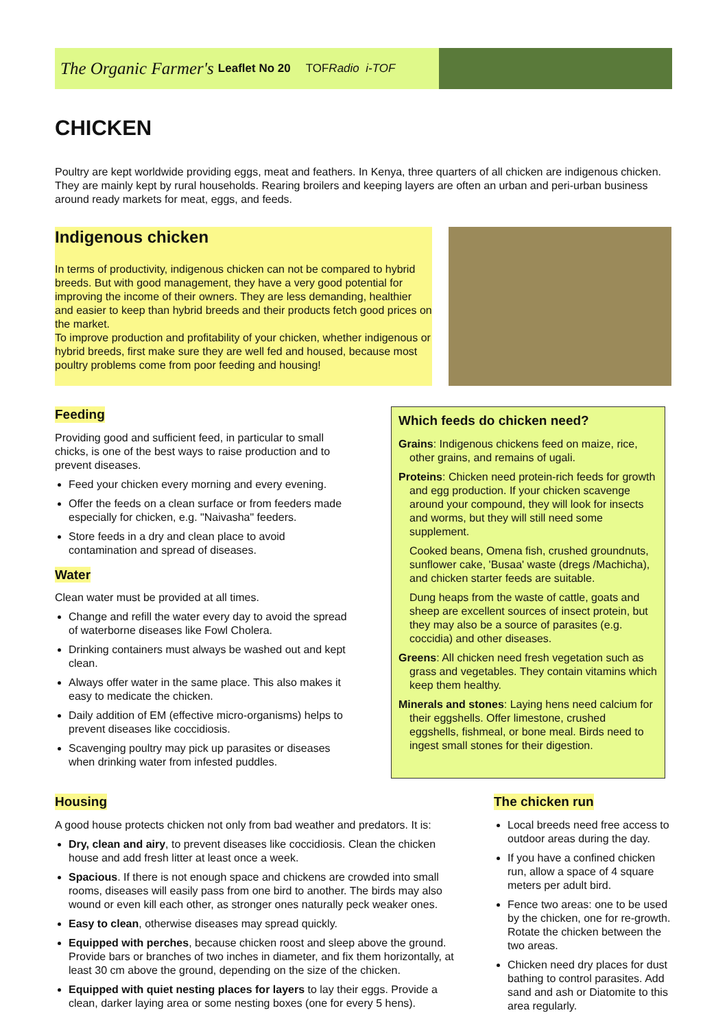The Organic Farmer's Leaflet No 20 TOFRadio i-TOF
CHICKEN
Poultry are kept worldwide providing eggs, meat and feathers. In Kenya, three quarters of all chicken are indigenous chicken. They are mainly kept by rural households. Rearing broilers and keeping layers are often an urban and peri-urban business around ready markets for meat, eggs, and feeds.
Indigenous chicken
In terms of productivity, indigenous chicken can not be compared to hybrid breeds. But with good management, they have a very good potential for improving the income of their owners. They are less demanding, healthier and easier to keep than hybrid breeds and their products fetch good prices on the market.
To improve production and profitability of your chicken, whether indigenous or hybrid breeds, first make sure they are well fed and housed, because most poultry problems come from poor feeding and housing!
Feeding
Providing good and sufficient feed, in particular to small chicks, is one of the best ways to raise production and to prevent diseases.
Feed your chicken every morning and every evening.
Offer the feeds on a clean surface or from feeders made especially for chicken, e.g. "Naivasha" feeders.
Store feeds in a dry and clean place to avoid contamination and spread of diseases.
Water
Clean water must be provided at all times.
Change and refill the water every day to avoid the spread of waterborne diseases like Fowl Cholera.
Drinking containers must always be washed out and kept clean.
Always offer water in the same place. This also makes it easy to medicate the chicken.
Daily addition of EM (effective micro-organisms) helps to prevent diseases like coccidiosis.
Scavenging poultry may pick up parasites or diseases when drinking water from infested puddles.
Which feeds do chicken need?
Grains: Indigenous chickens feed on maize, rice, other grains, and remains of ugali.
Proteins: Chicken need protein-rich feeds for growth and egg production. If your chicken scavenge around your compound, they will look for insects and worms, but they will still need some supplement.
Cooked beans, Omena fish, crushed groundnuts, sunflower cake, 'Busaa' waste (dregs /Machicha), and chicken starter feeds are suitable.
Dung heaps from the waste of cattle, goats and sheep are excellent sources of insect protein, but they may also be a source of parasites (e.g. coccidia) and other diseases.
Greens: All chicken need fresh vegetation such as grass and vegetables. They contain vitamins which keep them healthy.
Minerals and stones: Laying hens need calcium for their eggshells. Offer limestone, crushed eggshells, fishmeal, or bone meal. Birds need to ingest small stones for their digestion.
Housing
A good house protects chicken not only from bad weather and predators. It is:
Dry, clean and airy, to prevent diseases like coccidiosis. Clean the chicken house and add fresh litter at least once a week.
Spacious. If there is not enough space and chickens are crowded into small rooms, diseases will easily pass from one bird to another. The birds may also wound or even kill each other, as stronger ones naturally peck weaker ones.
Easy to clean, otherwise diseases may spread quickly.
Equipped with perches, because chicken roost and sleep above the ground. Provide bars or branches of two inches in diameter, and fix them horizontally, at least 30 cm above the ground, depending on the size of the chicken.
Equipped with quiet nesting places for layers to lay their eggs. Provide a clean, darker laying area or some nesting boxes (one for every 5 hens).
The chicken run
Local breeds need free access to outdoor areas during the day.
If you have a confined chicken run, allow a space of 4 square meters per adult bird.
Fence two areas: one to be used by the chicken, one for re-growth. Rotate the chicken between the two areas.
Chicken need dry places for dust bathing to control parasites. Add sand and ash or Diatomite to this area regularly.